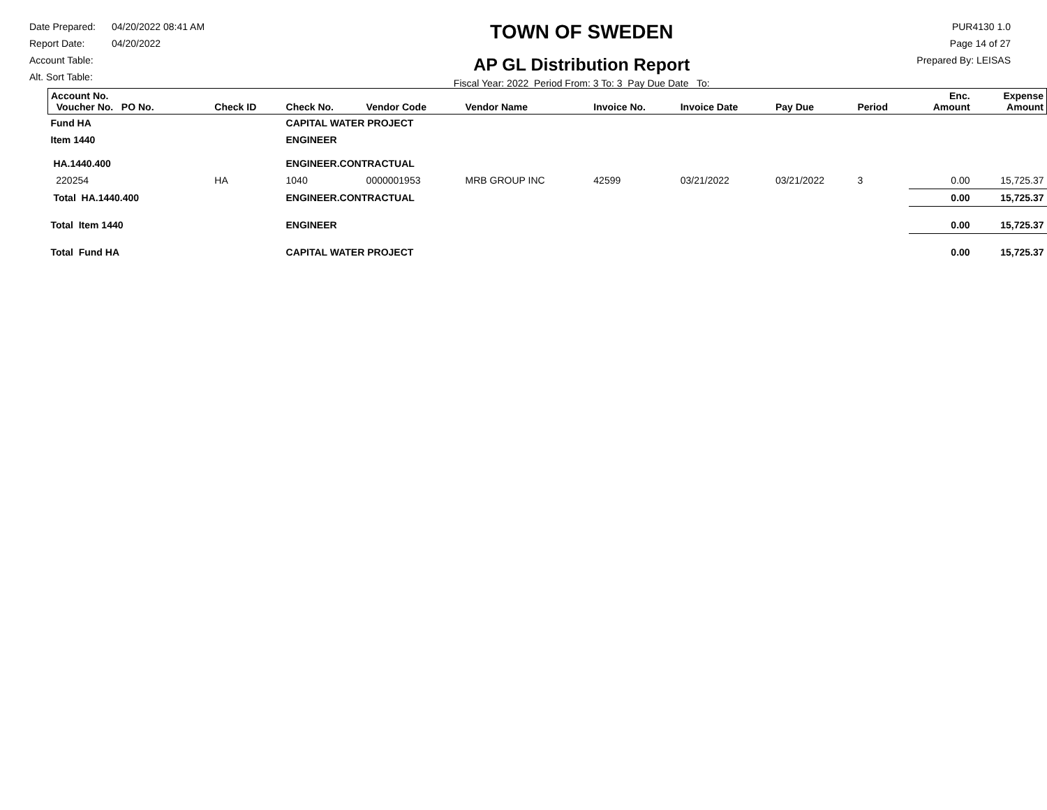Date Prepared: 04/20/2022 08:41 AM
Report Date: 04/20/2022
Account Table:
Alt. Sort Table:
TOWN OF SWEDEN
AP GL Distribution Report
Fiscal Year: 2022 Period From: 3 To: 3 Pay Due Date To:
PUR4130 1.0
Page 14 of 27
Prepared By: LEISAS
| Account No. Voucher No. PO No. | Check ID | Check No. | Vendor Code | Vendor Name | Invoice No. | Invoice Date | Pay Due | Period | Enc. Amount | Expense Amount |
| --- | --- | --- | --- | --- | --- | --- | --- | --- | --- | --- |
| Fund HA | | CAPITAL WATER PROJECT | | | | | | | | |
| Item 1440 | | ENGINEER | | | | | | | | |
| HA.1440.400 | | ENGINEER.CONTRACTUAL | | | | | | | | |
| 220254 | HA | 1040 | 0000001953 | MRB GROUP INC | 42599 | 03/21/2022 | 03/21/2022 | 3 | 0.00 | 15,725.37 |
| Total HA.1440.400 | | ENGINEER.CONTRACTUAL | | | | | | | 0.00 | 15,725.37 |
| Total Item 1440 | | ENGINEER | | | | | | | 0.00 | 15,725.37 |
| Total Fund HA | | CAPITAL WATER PROJECT | | | | | | | 0.00 | 15,725.37 |